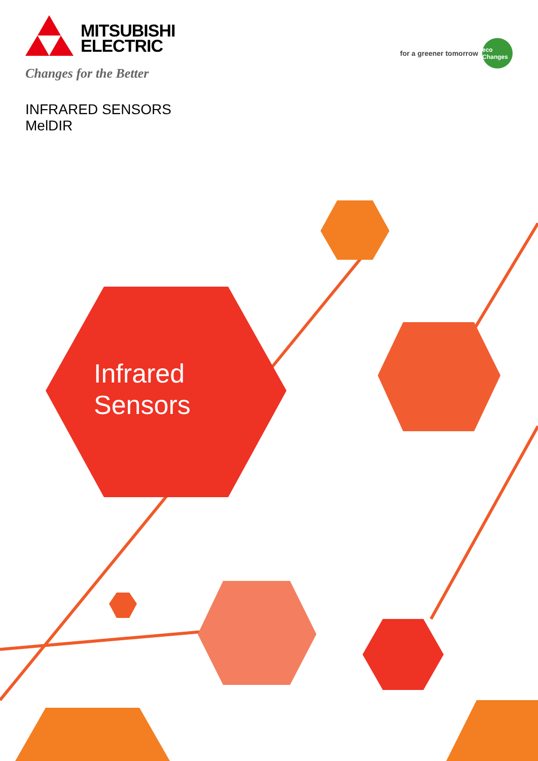MITSUBISHI
ELECTRIC
Changes for the Better
for a greener tomorrow eco Changes
INFRARED SENSORS
MelDIR
Infrared
Sensors